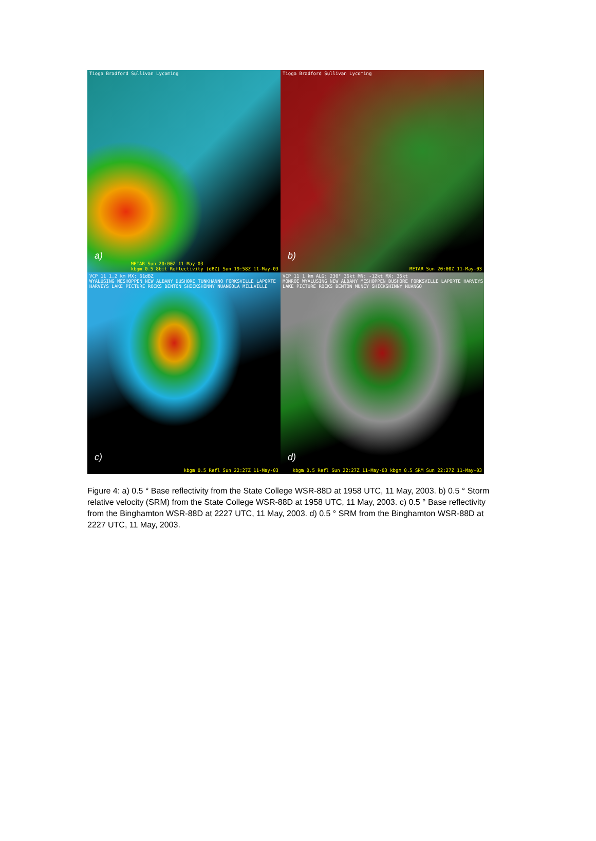Tioga Bradford Sullivan Lycoming
a)
METAR Sun 20:00Z 11-May-03
kbgm 0.5 8bit Reflectivity (dBZ) Sun 19:58Z 11-May-03
Tioga Bradford Sullivan Lycoming
b)
METAR Sun 20:00Z 11-May-03
VCP 11 1.2 km MX: 61dBZ
WYALUSING MESHOPPEN NEW ALBANY DUSHORE TUNKHANNO FORKSVILLE LAPORTE HARVEYS LAKE PICTURE ROCKS BENTON SHICKSHINNY NUANGOLA MILLVILLE
c)
kbgm 0.5 Refl Sun 22:27Z 11-May-03
VCP 11 1 km ALG: 230° 36kt MN: -12kt MX: 35kt
MONROE WYALUSING NEW ALBANY MESHOPPEN DUSHORE FORKSVILLE LAPORTE HARVEYS LAKE PICTURE ROCKS BENTON MUNCY SHICKSHINNY NUANGO
d)
kbgm 0.5 Refl Sun 22:27Z 11-May-03 kbgm 0.5 SRM Sun 22:27Z 11-May-03
Figure 4: a) 0.5 ° Base reflectivity from the State College WSR-88D at 1958 UTC, 11 May, 2003. b) 0.5 ° Storm relative velocity (SRM) from the State College WSR-88D at 1958 UTC, 11 May, 2003. c) 0.5 ° Base reflectivity from the Binghamton WSR-88D at 2227 UTC, 11 May, 2003. d) 0.5 ° SRM from the Binghamton WSR-88D at 2227 UTC, 11 May, 2003.